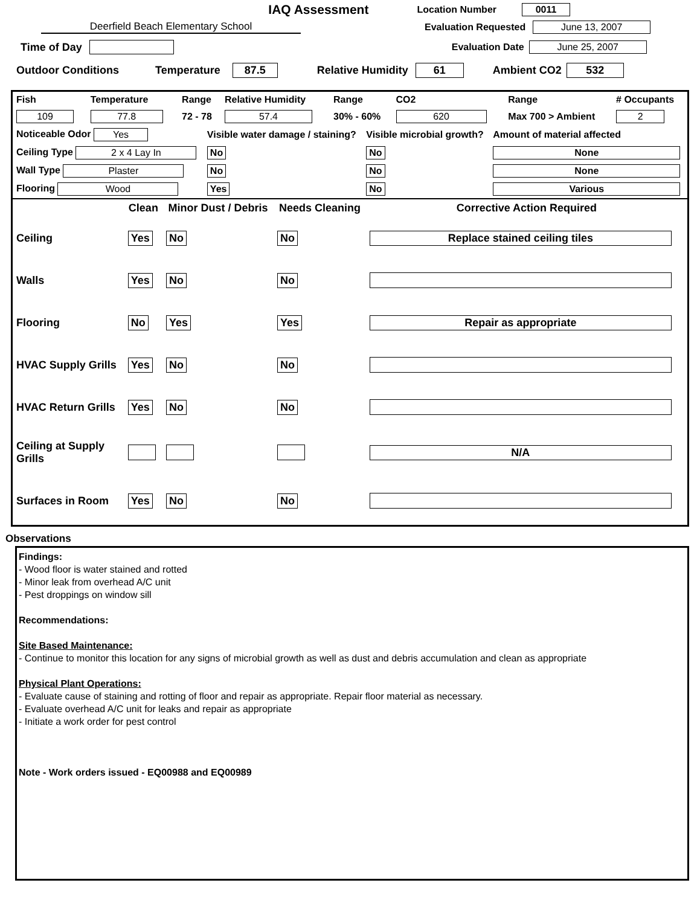IAQ Assessment
Location Number 0011
Deerfield Beach Elementary School Evaluation Requested June 13, 2007
Time of Day Evaluation Date June 25, 2007
Outdoor Conditions Temperature 87.5 Relative Humidity 61 Ambient CO2 532
| Fish | Temperature | Range | Relative Humidity | Range | CO2 | Range | # Occupants |
| 109 | 77.8 | 72 - 78 | 57.4 | 30% - 60% | 620 | Max 700 > Ambient | 2 |
| Noticeable Odor Yes | Visible water damage / staining? | Visible microbial growth? | Amount of material affected |
| Ceiling Type 2 x 4 Lay In | No | No | None |
| Wall Type Plaster | No | No | None |
| Flooring Wood | Yes | No | Various |
| | Clean | Minor Dust / Debris | Needs Cleaning | Corrective Action Required |
| --- | --- | --- | --- | --- |
| Ceiling | Yes | No | No | Replace stained ceiling tiles |
| Walls | Yes | No | No | |
| Flooring | No | Yes | Yes | Repair as appropriate |
| HVAC Supply Grills | Yes | No | No | |
| HVAC Return Grills | Yes | No | No | |
| Ceiling at Supply Grills | | | | N/A |
| Surfaces in Room | Yes | No | No | |
Observations
Findings:
- Wood floor is water stained and rotted
- Minor leak from overhead A/C unit
- Pest droppings on window sill
Recommendations:
Site Based Maintenance:
- Continue to monitor this location for any signs of microbial growth as well as dust and debris accumulation and clean as appropriate
Physical Plant Operations:
- Evaluate cause of staining and rotting of floor and repair as appropriate. Repair floor material as necessary.
- Evaluate overhead A/C unit for leaks and repair as appropriate
- Initiate a work order for pest control
Note - Work orders issued - EQ00988 and EQ00989